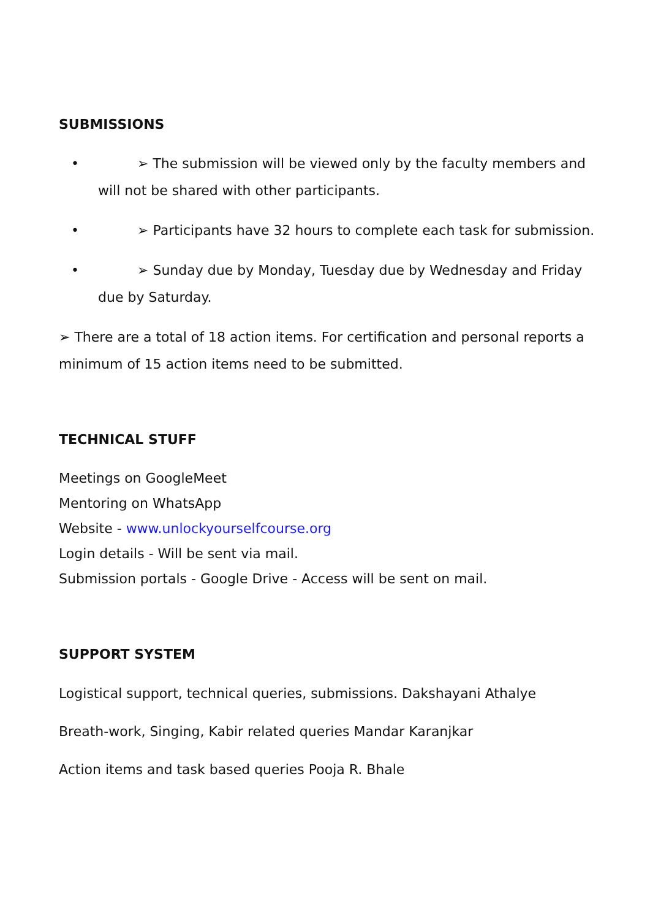SUBMISSIONS
• ➢ The submission will be viewed only by the faculty members and will not be shared with other participants.
• ➢ Participants have 32 hours to complete each task for submission.
• ➢ Sunday due by Monday, Tuesday due by Wednesday and Friday due by Saturday.
➢ There are a total of 18 action items. For certification and personal reports a minimum of 15 action items need to be submitted.
TECHNICAL STUFF
Meetings on GoogleMeet
Mentoring on WhatsApp
Website - www.unlockyourselfcourse.org
Login details - Will be sent via mail.
Submission portals - Google Drive - Access will be sent on mail.
SUPPORT SYSTEM
Logistical support, technical queries, submissions. Dakshayani Athalye
Breath-work, Singing, Kabir related queries Mandar Karanjkar
Action items and task based queries Pooja R. Bhale